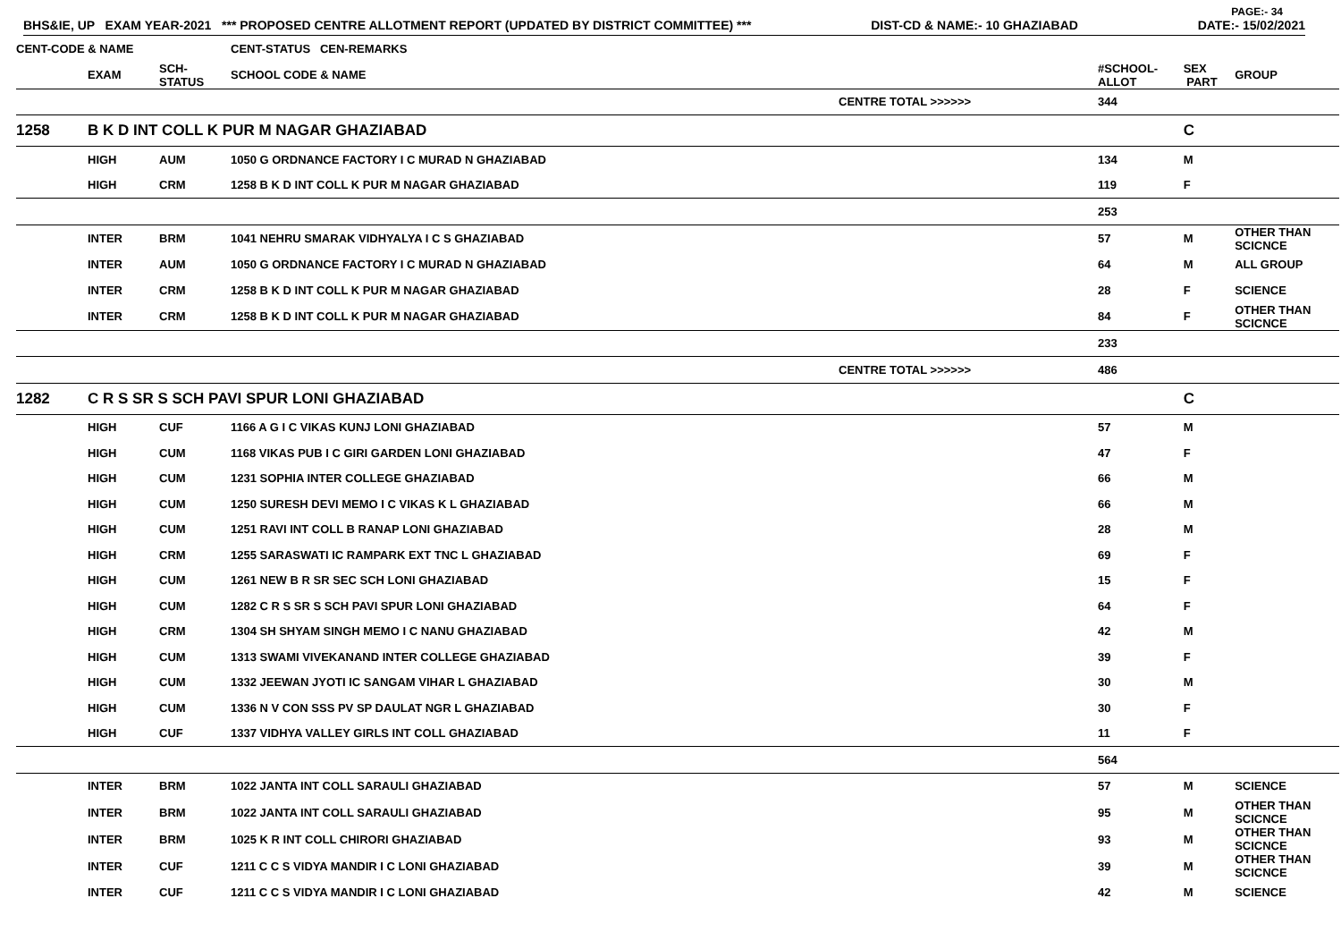PAGE:- 34
BHS&IE, UP EXAM YEAR-2021 *** PROPOSED CENTRE ALLOTMENT REPORT (UPDATED BY DISTRICT COMMITTEE) *** DIST-CD & NAME:- 10 GHAZIABAD DATE:- 15/02/2021
| CENT-CODE & NAME | | | CENT-STATUS CEN-REMARKS | | | | |
| --- | --- | --- | --- | --- | --- | --- | --- |
| | EXAM | SCH-STATUS | SCHOOL CODE & NAME | | #SCHOOL-ALLOT | SEX PART | GROUP |
| | | | | CENTRE TOTAL >>>>>> | 344 | | |
| 1258 | B K D INT COLL K PUR M NAGAR GHAZIABAD | | | | | C | |
| | HIGH | AUM | 1050 G ORDNANCE FACTORY I C MURAD N GHAZIABAD | | 134 | M | |
| | HIGH | CRM | 1258 B K D INT COLL K PUR M NAGAR GHAZIABAD | | 119 | F | |
| | | | | | 253 | | |
| | INTER | BRM | 1041 NEHRU SMARAK VIDHYALYA I C S GHAZIABAD | | 57 | M | OTHER THAN SCICNCE |
| | INTER | AUM | 1050 G ORDNANCE FACTORY I C MURAD N GHAZIABAD | | 64 | M | ALL GROUP |
| | INTER | CRM | 1258 B K D INT COLL K PUR M NAGAR GHAZIABAD | | 28 | F | SCIENCE |
| | INTER | CRM | 1258 B K D INT COLL K PUR M NAGAR GHAZIABAD | | 84 | F | OTHER THAN SCICNCE |
| | | | | | 233 | | |
| | | | | CENTRE TOTAL >>>>>> | 486 | | |
| 1282 | C R S SR S SCH PAVI SPUR LONI GHAZIABAD | | | | | C | |
| | HIGH | CUF | 1166 A G I C VIKAS KUNJ LONI GHAZIABAD | | 57 | M | |
| | HIGH | CUM | 1168 VIKAS PUB I C GIRI GARDEN LONI GHAZIABAD | | 47 | F | |
| | HIGH | CUM | 1231 SOPHIA INTER COLLEGE GHAZIABAD | | 66 | M | |
| | HIGH | CUM | 1250 SURESH DEVI MEMO I C VIKAS K L GHAZIABAD | | 66 | M | |
| | HIGH | CUM | 1251 RAVI INT COLL B RANAP LONI GHAZIABAD | | 28 | M | |
| | HIGH | CRM | 1255 SARASWATI IC RAMPARK EXT TNC L GHAZIABAD | | 69 | F | |
| | HIGH | CUM | 1261 NEW B R SR SEC SCH LONI GHAZIABAD | | 15 | F | |
| | HIGH | CUM | 1282 C R S SR S SCH PAVI SPUR LONI GHAZIABAD | | 64 | F | |
| | HIGH | CRM | 1304 SH SHYAM SINGH MEMO I C NANU GHAZIABAD | | 42 | M | |
| | HIGH | CUM | 1313 SWAMI VIVEKANAND INTER COLLEGE GHAZIABAD | | 39 | F | |
| | HIGH | CUM | 1332 JEEWAN JYOTI IC SANGAM VIHAR L GHAZIABAD | | 30 | M | |
| | HIGH | CUM | 1336 N V CON SSS PV SP DAULAT NGR L GHAZIABAD | | 30 | F | |
| | HIGH | CUF | 1337 VIDHYA VALLEY GIRLS INT COLL GHAZIABAD | | 11 | F | |
| | | | | | 564 | | |
| | INTER | BRM | 1022 JANTA INT COLL SARAULI GHAZIABAD | | 57 | M | SCIENCE |
| | INTER | BRM | 1022 JANTA INT COLL SARAULI GHAZIABAD | | 95 | M | OTHER THAN SCICNCE |
| | INTER | BRM | 1025 K R INT COLL CHIRORI GHAZIABAD | | 93 | M | OTHER THAN SCICNCE |
| | INTER | CUF | 1211 C C S VIDYA MANDIR I C LONI GHAZIABAD | | 39 | M | OTHER THAN SCICNCE |
| | INTER | CUF | 1211 C C S VIDYA MANDIR I C LONI GHAZIABAD | | 42 | M | SCIENCE |